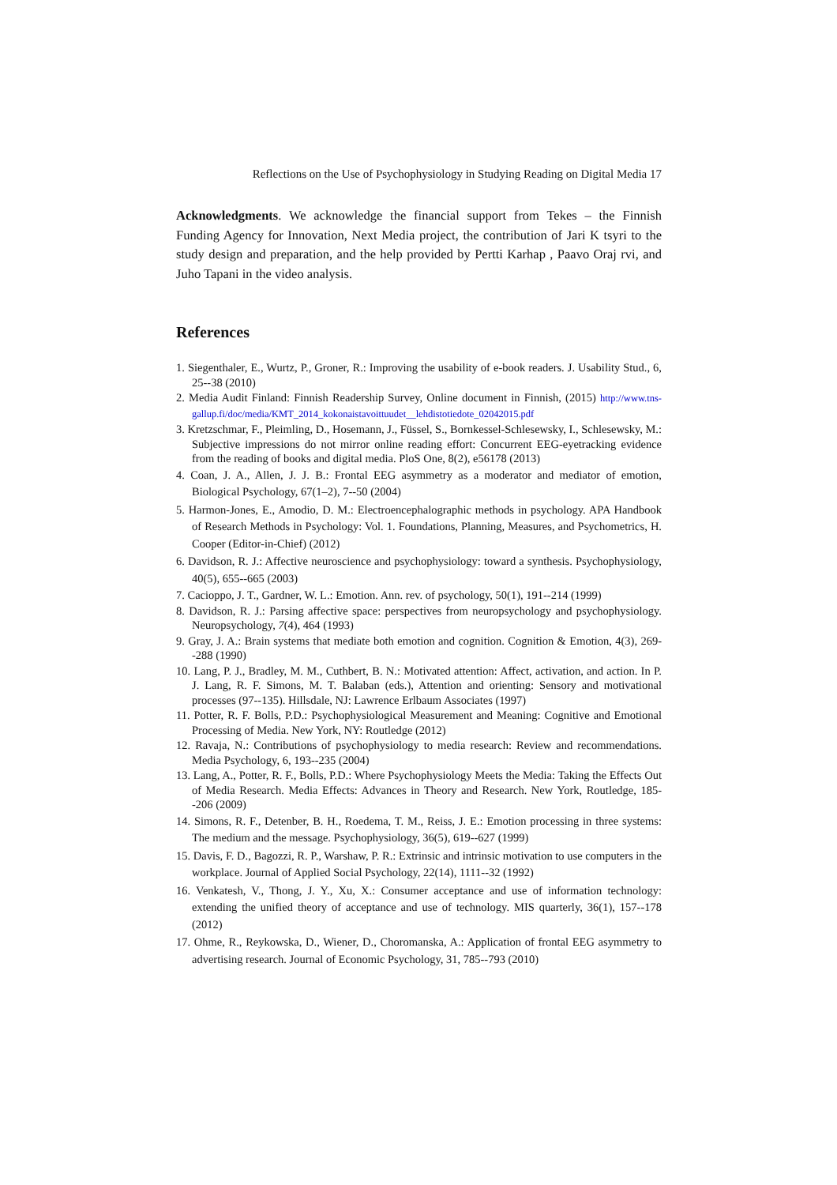Reflections on the Use of Psychophysiology in Studying Reading on Digital Media 17
Acknowledgments. We acknowledge the financial support from Tekes – the Finnish Funding Agency for Innovation, Next Media project, the contribution of Jari K tsyri to the study design and preparation, and the help provided by Pertti Karhap , Paavo Oraj rvi, and Juho Tapani in the video analysis.
References
1. Siegenthaler, E., Wurtz, P., Groner, R.: Improving the usability of e-book readers. J. Usability Stud., 6, 25--38 (2010)
2. Media Audit Finland: Finnish Readership Survey, Online document in Finnish, (2015) http://www.tns-gallup.fi/doc/media/KMT_2014_kokonaistavoittuudet__lehdistotiedote_02042015.pdf
3. Kretzschmar, F., Pleimling, D., Hosemann, J., Füssel, S., Bornkessel-Schlesewsky, I., Schlesewsky, M.: Subjective impressions do not mirror online reading effort: Concurrent EEG-eyetracking evidence from the reading of books and digital media. PloS One, 8(2), e56178 (2013)
4. Coan, J. A., Allen, J. J. B.: Frontal EEG asymmetry as a moderator and mediator of emotion, Biological Psychology, 67(1–2), 7--50 (2004)
5. Harmon-Jones, E., Amodio, D. M.: Electroencephalographic methods in psychology. APA Handbook of Research Methods in Psychology: Vol. 1. Foundations, Planning, Measures, and Psychometrics, H. Cooper (Editor-in-Chief) (2012)
6. Davidson, R. J.: Affective neuroscience and psychophysiology: toward a synthesis. Psychophysiology, 40(5), 655--665 (2003)
7. Cacioppo, J. T., Gardner, W. L.: Emotion. Ann. rev. of psychology, 50(1), 191--214 (1999)
8. Davidson, R. J.: Parsing affective space: perspectives from neuropsychology and psychophysiology. Neuropsychology, 7(4), 464 (1993)
9. Gray, J. A.: Brain systems that mediate both emotion and cognition. Cognition & Emotion, 4(3), 269--288 (1990)
10. Lang, P. J., Bradley, M. M., Cuthbert, B. N.: Motivated attention: Affect, activation, and action. In P. J. Lang, R. F. Simons, M. T. Balaban (eds.), Attention and orienting: Sensory and motivational processes (97--135). Hillsdale, NJ: Lawrence Erlbaum Associates (1997)
11. Potter, R. F. Bolls, P.D.: Psychophysiological Measurement and Meaning: Cognitive and Emotional Processing of Media. New York, NY: Routledge (2012)
12. Ravaja, N.: Contributions of psychophysiology to media research: Review and recommendations. Media Psychology, 6, 193--235 (2004)
13. Lang, A., Potter, R. F., Bolls, P.D.: Where Psychophysiology Meets the Media: Taking the Effects Out of Media Research. Media Effects: Advances in Theory and Research. New York, Routledge, 185--206 (2009)
14. Simons, R. F., Detenber, B. H., Roedema, T. M., Reiss, J. E.: Emotion processing in three systems: The medium and the message. Psychophysiology, 36(5), 619--627 (1999)
15. Davis, F. D., Bagozzi, R. P., Warshaw, P. R.: Extrinsic and intrinsic motivation to use computers in the workplace. Journal of Applied Social Psychology, 22(14), 1111--32 (1992)
16. Venkatesh, V., Thong, J. Y., Xu, X.: Consumer acceptance and use of information technology: extending the unified theory of acceptance and use of technology. MIS quarterly, 36(1), 157--178 (2012)
17. Ohme, R., Reykowska, D., Wiener, D., Choromanska, A.: Application of frontal EEG asymmetry to advertising research. Journal of Economic Psychology, 31, 785--793 (2010)